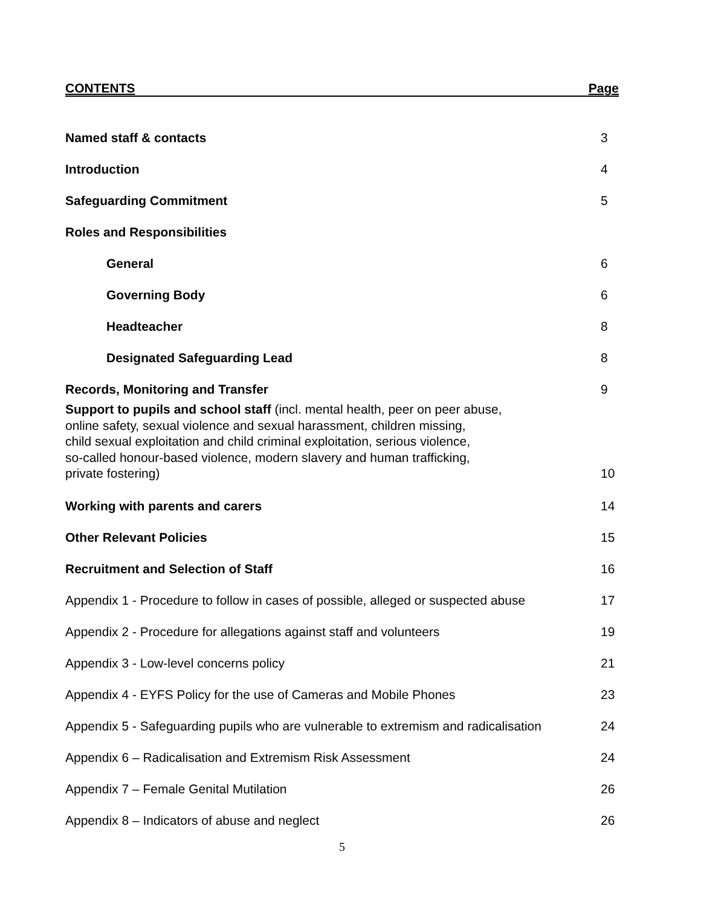CONTENTS Page
Named staff & contacts 3
Introduction 4
Safeguarding Commitment 5
Roles and Responsibilities
General 6
Governing Body 6
Headteacher 8
Designated Safeguarding Lead 8
Records, Monitoring and Transfer 9
Support to pupils and school staff (incl. mental health, peer on peer abuse,
online safety, sexual violence and sexual harassment, children missing,
child sexual exploitation and child criminal exploitation, serious violence,
so-called honour-based violence, modern slavery and human trafficking,
private fostering) 10
Working with parents and carers 14
Other Relevant Policies 15
Recruitment and Selection of Staff 16
Appendix 1 - Procedure to follow in cases of possible, alleged or suspected abuse 17
Appendix 2 - Procedure for allegations against staff and volunteers 19
Appendix 3 - Low-level concerns policy 21
Appendix 4 - EYFS Policy for the use of Cameras and Mobile Phones 23
Appendix 5 - Safeguarding pupils who are vulnerable to extremism and radicalisation 24
Appendix 6 – Radicalisation and Extremism Risk Assessment 24
Appendix 7 – Female Genital Mutilation 26
Appendix 8 – Indicators of abuse and neglect 26
5